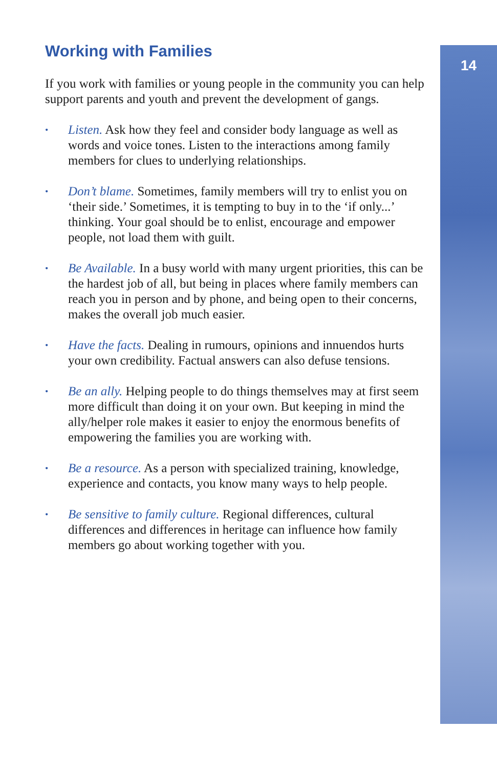14
Working with Families
If you work with families or young people in the community you can help support parents and youth and prevent the development of gangs.
• Listen. Ask how they feel and consider body language as well as words and voice tones. Listen to the interactions among family members for clues to underlying relationships.
• Don’t blame. Sometimes, family members will try to enlist you on ‘their side.’ Sometimes, it is tempting to buy in to the ‘if only...’ thinking. Your goal should be to enlist, encourage and empower people, not load them with guilt.
• Be Available. In a busy world with many urgent priorities, this can be the hardest job of all, but being in places where family members can reach you in person and by phone, and being open to their concerns, makes the overall job much easier.
• Have the facts. Dealing in rumours, opinions and innuendos hurts your own credibility. Factual answers can also defuse tensions.
• Be an ally. Helping people to do things themselves may at first seem more difficult than doing it on your own. But keeping in mind the ally/helper role makes it easier to enjoy the enormous benefits of empowering the families you are working with.
• Be a resource. As a person with specialized training, knowledge, experience and contacts, you know many ways to help people.
• Be sensitive to family culture. Regional differences, cultural differences and differences in heritage can influence how family members go about working together with you.